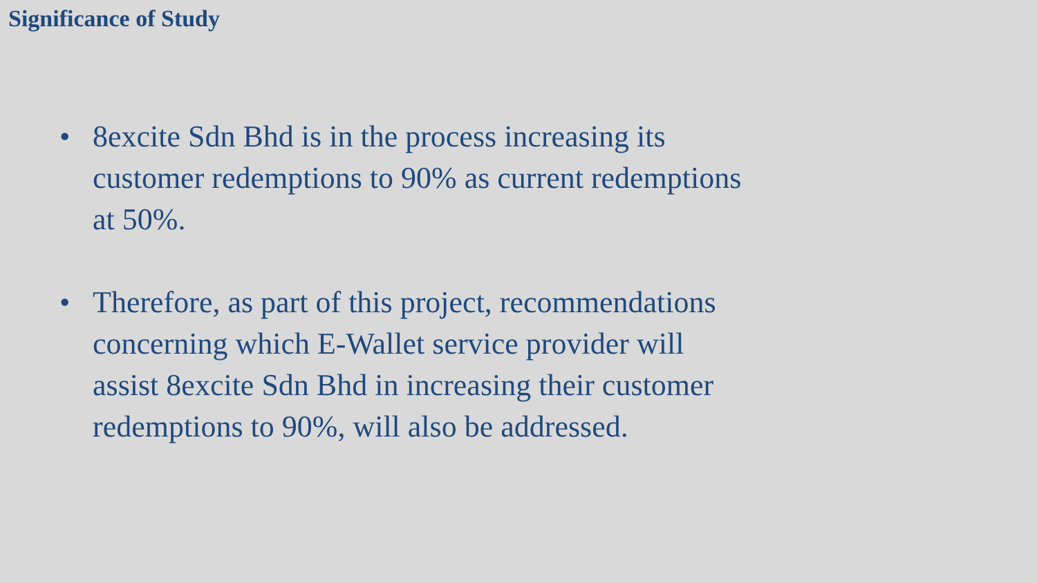Significance of Study
• 8excite Sdn Bhd is in the process increasing its customer redemptions to 90% as current redemptions at 50%.
• Therefore, as part of this project, recommendations concerning which E-Wallet service provider will assist 8excite Sdn Bhd in increasing their customer redemptions to 90%, will also be addressed.